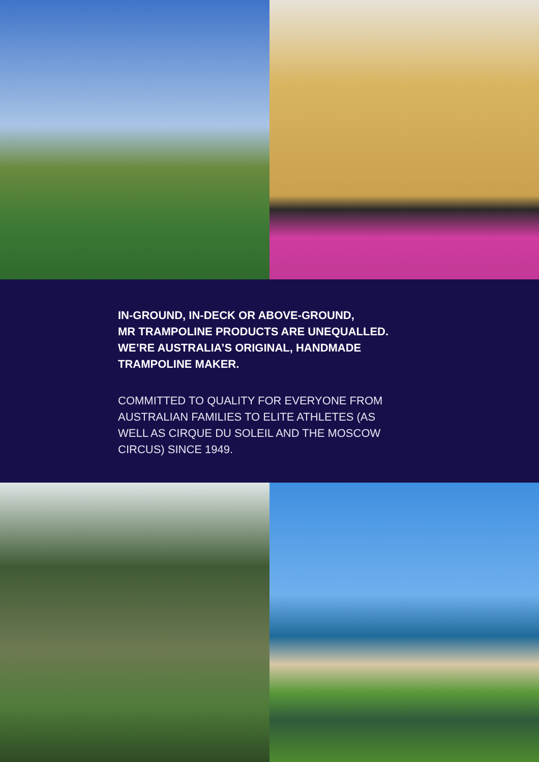IN-GROUND, IN-DECK OR ABOVE-GROUND,
MR TRAMPOLINE PRODUCTS ARE UNEQUALLED.
WE’RE AUSTRALIA’S ORIGINAL, HANDMADE
TRAMPOLINE MAKER.
COMMITTED TO QUALITY FOR EVERYONE FROM
AUSTRALIAN FAMILIES TO ELITE ATHLETES (AS
WELL AS CIRQUE DU SOLEIL AND THE MOSCOW
CIRCUS) SINCE 1949.